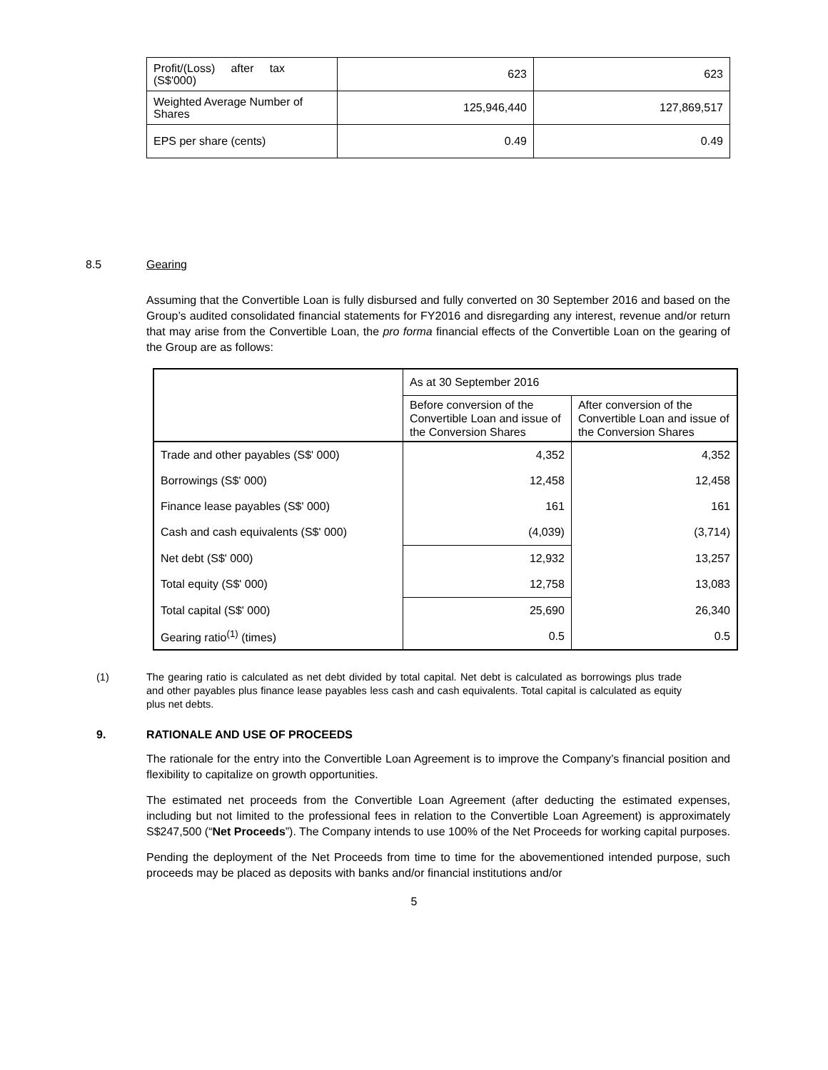| Profit/(Loss) after tax (S$'000) | 623 | 623 |
| Weighted Average Number of Shares | 125,946,440 | 127,869,517 |
| EPS per share (cents) | 0.49 | 0.49 |
8.5 Gearing
Assuming that the Convertible Loan is fully disbursed and fully converted on 30 September 2016 and based on the Group’s audited consolidated financial statements for FY2016 and disregarding any interest, revenue and/or return that may arise from the Convertible Loan, the pro forma financial effects of the Convertible Loan on the gearing of the Group are as follows:
| | As at 30 September 2016 | |
| | Before conversion of the Convertible Loan and issue of the Conversion Shares | After conversion of the Convertible Loan and issue of the Conversion Shares |
| Trade and other payables (S$' 000) | 4,352 | 4,352 |
| Borrowings (S$' 000) | 12,458 | 12,458 |
| Finance lease payables (S$' 000) | 161 | 161 |
| Cash and cash equivalents (S$' 000) | (4,039) | (3,714) |
| Net debt (S$' 000) | 12,932 | 13,257 |
| Total equity (S$' 000) | 12,758 | 13,083 |
| Total capital (S$' 000) | 25,690 | 26,340 |
| Gearing ratio<sup>(1)</sup> (times) | 0.5 | 0.5 |
(1) The gearing ratio is calculated as net debt divided by total capital. Net debt is calculated as borrowings plus trade and other payables plus finance lease payables less cash and cash equivalents. Total capital is calculated as equity plus net debts.
9. RATIONALE AND USE OF PROCEEDS
The rationale for the entry into the Convertible Loan Agreement is to improve the Company’s financial position and flexibility to capitalize on growth opportunities.
The estimated net proceeds from the Convertible Loan Agreement (after deducting the estimated expenses, including but not limited to the professional fees in relation to the Convertible Loan Agreement) is approximately S$247,500 (“Net Proceeds”). The Company intends to use 100% of the Net Proceeds for working capital purposes.
Pending the deployment of the Net Proceeds from time to time for the abovementioned intended purpose, such proceeds may be placed as deposits with banks and/or financial institutions and/or
5